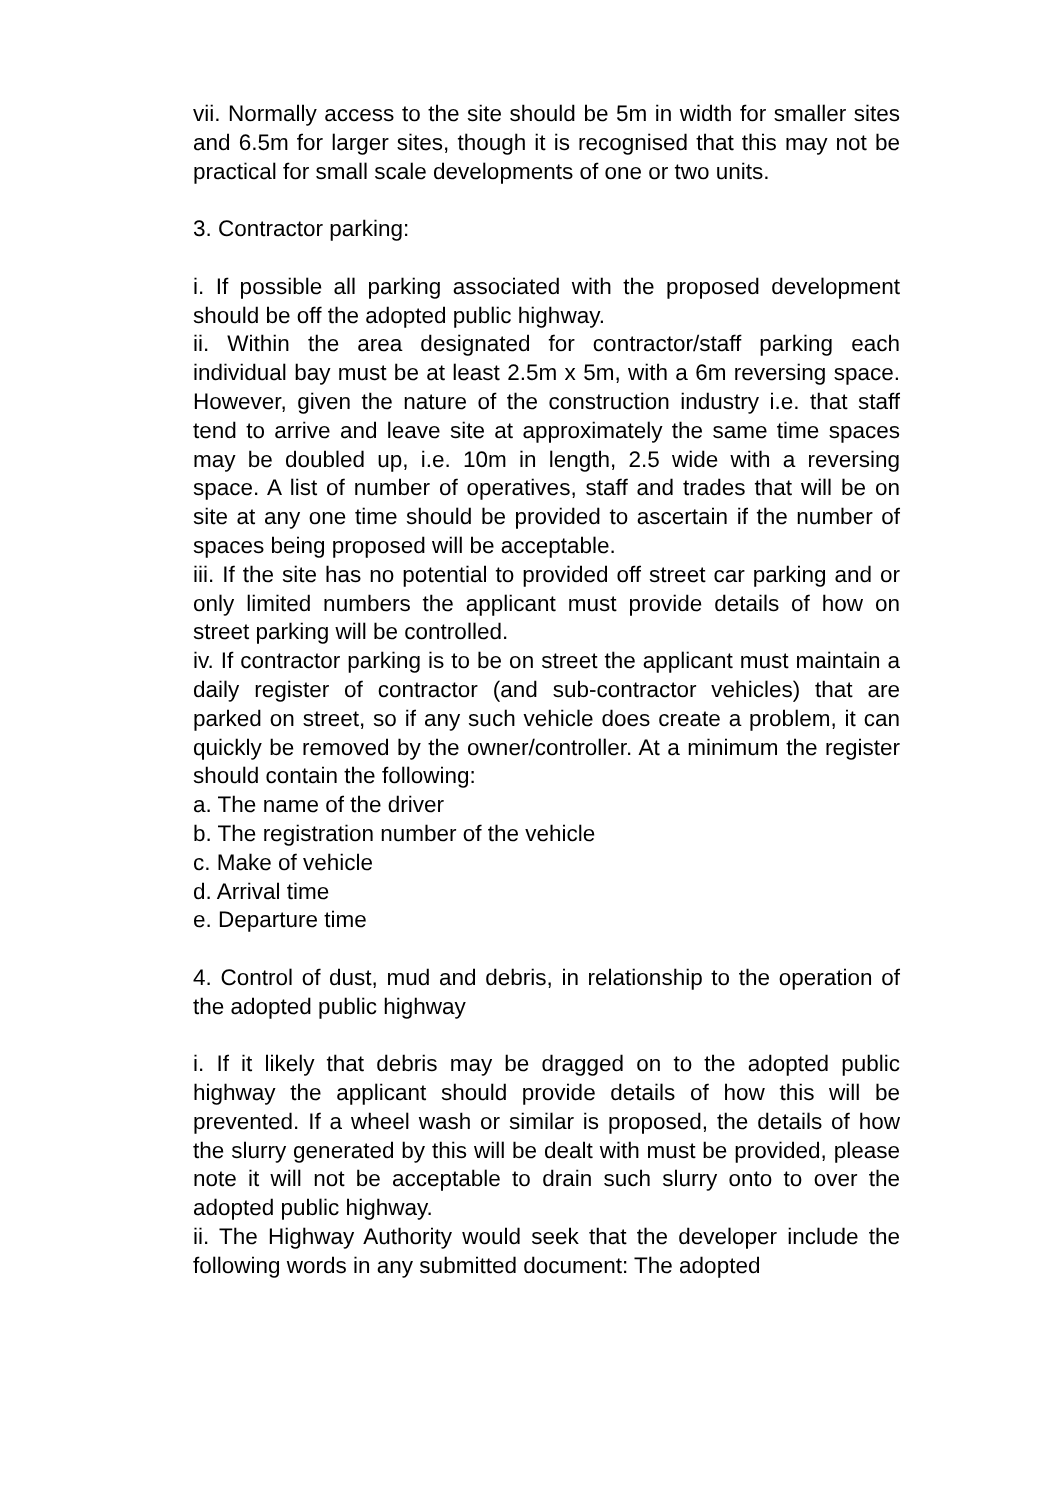vii. Normally access to the site should be 5m in width for smaller sites and 6.5m for larger sites, though it is recognised that this may not be practical for small scale developments of one or two units.
3. Contractor parking:
i. If possible all parking associated with the proposed development should be off the adopted public highway.
ii. Within the area designated for contractor/staff parking each individual bay must be at least 2.5m x 5m, with a 6m reversing space. However, given the nature of the construction industry i.e. that staff tend to arrive and leave site at approximately the same time spaces may be doubled up, i.e. 10m in length, 2.5 wide with a reversing space. A list of number of operatives, staff and trades that will be on site at any one time should be provided to ascertain if the number of spaces being proposed will be acceptable.
iii. If the site has no potential to provided off street car parking and or only limited numbers the applicant must provide details of how on street parking will be controlled.
iv. If contractor parking is to be on street the applicant must maintain a daily register of contractor (and sub-contractor vehicles) that are parked on street, so if any such vehicle does create a problem, it can quickly be removed by the owner/controller. At a minimum the register should contain the following:
a. The name of the driver
b. The registration number of the vehicle
c. Make of vehicle
d. Arrival time
e. Departure time
4. Control of dust, mud and debris, in relationship to the operation of the adopted public highway
i. If it likely that debris may be dragged on to the adopted public highway the applicant should provide details of how this will be prevented. If a wheel wash or similar is proposed, the details of how the slurry generated by this will be dealt with must be provided, please note it will not be acceptable to drain such slurry onto to over the adopted public highway.
ii. The Highway Authority would seek that the developer include the following words in any submitted document: The adopted